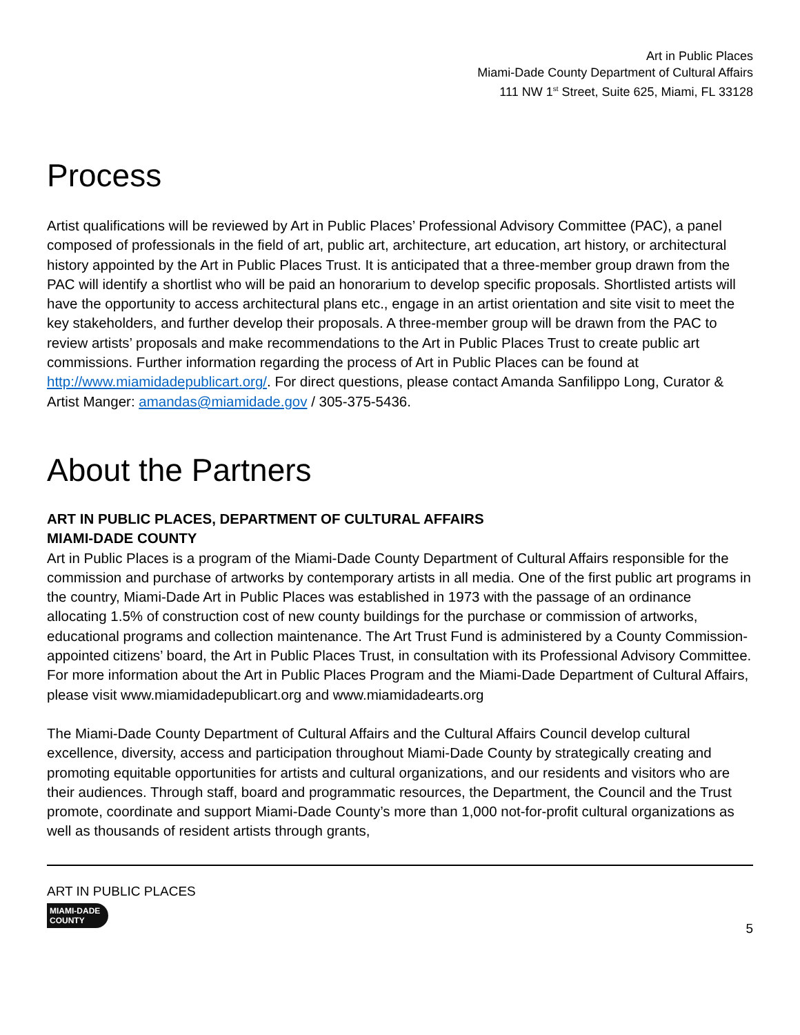Art in Public Places
Miami-Dade County Department of Cultural Affairs
111 NW 1<sup>st</sup> Street, Suite 625, Miami, FL 33128
Process
Artist qualifications will be reviewed by Art in Public Places’ Professional Advisory Committee (PAC), a panel composed of professionals in the field of art, public art, architecture, art education, art history, or architectural history appointed by the Art in Public Places Trust. It is anticipated that a three-member group drawn from the PAC will identify a shortlist who will be paid an honorarium to develop specific proposals. Shortlisted artists will have the opportunity to access architectural plans etc., engage in an artist orientation and site visit to meet the key stakeholders, and further develop their proposals. A three-member group will be drawn from the PAC to review artists’ proposals and make recommendations to the Art in Public Places Trust to create public art commissions. Further information regarding the process of Art in Public Places can be found at http://www.miamidadepublicart.org/. For direct questions, please contact Amanda Sanfilippo Long, Curator & Artist Manger: amandas@miamidade.gov / 305-375-5436.
About the Partners
ART IN PUBLIC PLACES, DEPARTMENT OF CULTURAL AFFAIRS
MIAMI-DADE COUNTY
Art in Public Places is a program of the Miami-Dade County Department of Cultural Affairs responsible for the commission and purchase of artworks by contemporary artists in all media. One of the first public art programs in the country, Miami-Dade Art in Public Places was established in 1973 with the passage of an ordinance allocating 1.5% of construction cost of new county buildings for the purchase or commission of artworks, educational programs and collection maintenance. The Art Trust Fund is administered by a County Commission-appointed citizens’ board, the Art in Public Places Trust, in consultation with its Professional Advisory Committee. For more information about the Art in Public Places Program and the Miami-Dade Department of Cultural Affairs, please visit www.miamidadepublicart.org and www.miamidadearts.org
The Miami-Dade County Department of Cultural Affairs and the Cultural Affairs Council develop cultural excellence, diversity, access and participation throughout Miami-Dade County by strategically creating and promoting equitable opportunities for artists and cultural organizations, and our residents and visitors who are their audiences. Through staff, board and programmatic resources, the Department, the Council and the Trust promote, coordinate and support Miami-Dade County’s more than 1,000 not-for-profit cultural organizations as well as thousands of resident artists through grants,
ART IN PUBLIC PLACES
MIAMI-DADE
COUNTY
5